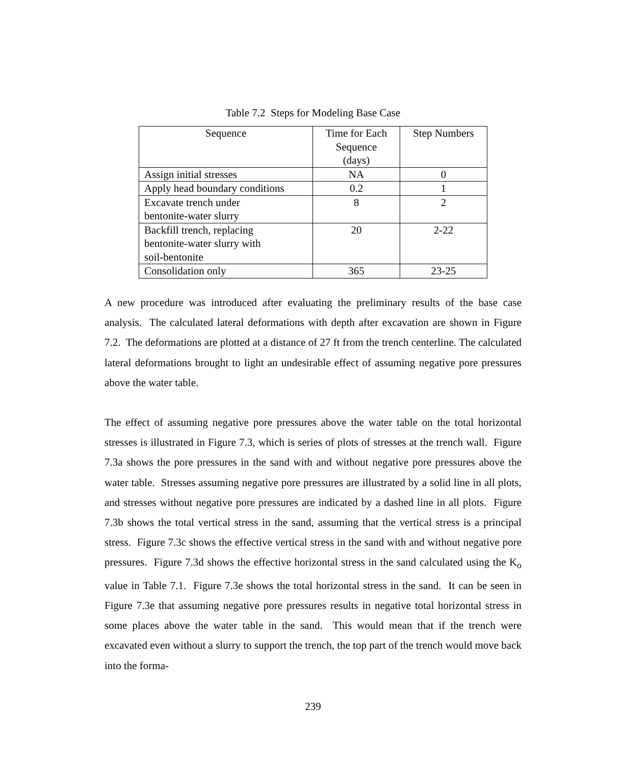Table 7.2 Steps for Modeling Base Case
| Sequence | Time for Each Sequence (days) | Step Numbers |
| --- | --- | --- |
| Assign initial stresses | NA | 0 |
| Apply head boundary conditions | 0.2 | 1 |
| Excavate trench under bentonite-water slurry | 8 | 2 |
| Backfill trench, replacing bentonite-water slurry with soil-bentonite | 20 | 2-22 |
| Consolidation only | 365 | 23-25 |
A new procedure was introduced after evaluating the preliminary results of the base case analysis. The calculated lateral deformations with depth after excavation are shown in Figure 7.2. The deformations are plotted at a distance of 27 ft from the trench centerline. The calculated lateral deformations brought to light an undesirable effect of assuming negative pore pressures above the water table.
The effect of assuming negative pore pressures above the water table on the total horizontal stresses is illustrated in Figure 7.3, which is series of plots of stresses at the trench wall. Figure 7.3a shows the pore pressures in the sand with and without negative pore pressures above the water table. Stresses assuming negative pore pressures are illustrated by a solid line in all plots, and stresses without negative pore pressures are indicated by a dashed line in all plots. Figure 7.3b shows the total vertical stress in the sand, assuming that the vertical stress is a principal stress. Figure 7.3c shows the effective vertical stress in the sand with and without negative pore pressures. Figure 7.3d shows the effective horizontal stress in the sand calculated using the K<sub>o</sub> value in Table 7.1. Figure 7.3e shows the total horizontal stress in the sand. It can be seen in Figure 7.3e that assuming negative pore pressures results in negative total horizontal stress in some places above the water table in the sand. This would mean that if the trench were excavated even without a slurry to support the trench, the top part of the trench would move back into the forma-
239